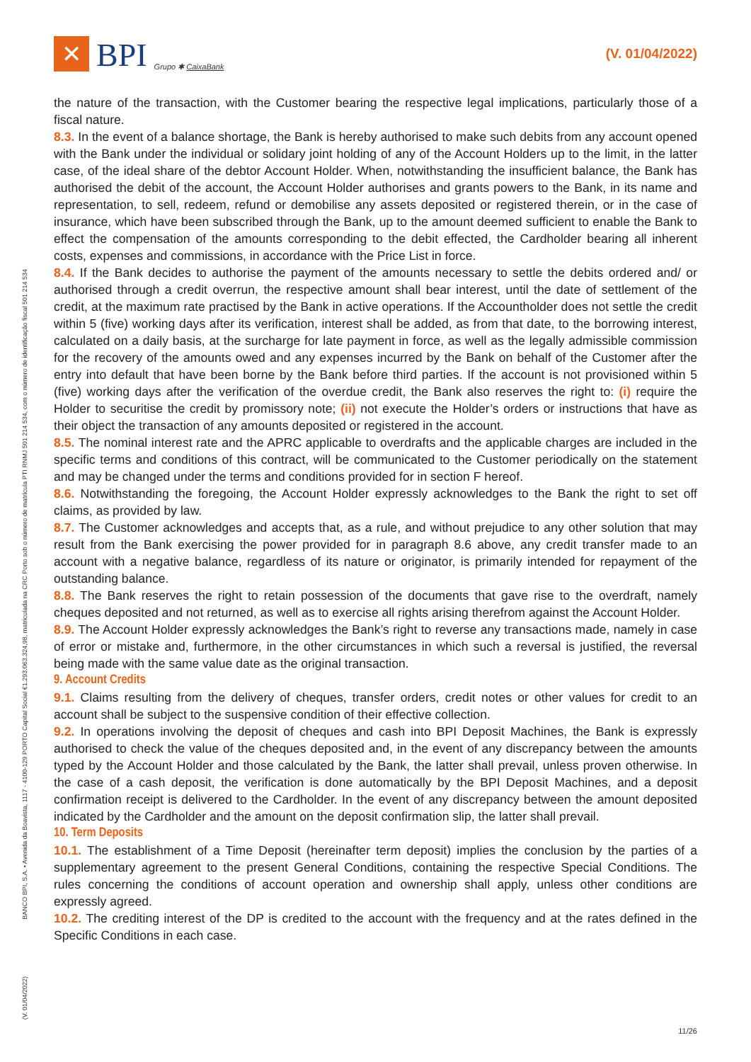✕
BPI
Grupo ✱ CaixaBank
(V. 01/04/2022)
the nature of the transaction, with the Customer bearing the respective legal implications, particularly those of a fiscal nature.
8.3. In the event of a balance shortage, the Bank is hereby authorised to make such debits from any account opened with the Bank under the individual or solidary joint holding of any of the Account Holders up to the limit, in the latter case, of the ideal share of the debtor Account Holder. When, notwithstanding the insufficient balance, the Bank has authorised the debit of the account, the Account Holder authorises and grants powers to the Bank, in its name and representation, to sell, redeem, refund or demobilise any assets deposited or registered therein, or in the case of insurance, which have been subscribed through the Bank, up to the amount deemed sufficient to enable the Bank to effect the compensation of the amounts corresponding to the debit effected, the Cardholder bearing all inherent costs, expenses and commissions, in accordance with the Price List in force.
8.4. If the Bank decides to authorise the payment of the amounts necessary to settle the debits ordered and/ or authorised through a credit overrun, the respective amount shall bear interest, until the date of settlement of the credit, at the maximum rate practised by the Bank in active operations. If the Accountholder does not settle the credit within 5 (five) working days after its verification, interest shall be added, as from that date, to the borrowing interest, calculated on a daily basis, at the surcharge for late payment in force, as well as the legally admissible commission for the recovery of the amounts owed and any expenses incurred by the Bank on behalf of the Customer after the entry into default that have been borne by the Bank before third parties. If the account is not provisioned within 5 (five) working days after the verification of the overdue credit, the Bank also reserves the right to: (i) require the Holder to securitise the credit by promissory note; (ii) not execute the Holder’s orders or instructions that have as their object the transaction of any amounts deposited or registered in the account.
8.5. The nominal interest rate and the APRC applicable to overdrafts and the applicable charges are included in the specific terms and conditions of this contract, will be communicated to the Customer periodically on the statement and may be changed under the terms and conditions provided for in section F hereof.
8.6. Notwithstanding the foregoing, the Account Holder expressly acknowledges to the Bank the right to set off claims, as provided by law.
8.7. The Customer acknowledges and accepts that, as a rule, and without prejudice to any other solution that may result from the Bank exercising the power provided for in paragraph 8.6 above, any credit transfer made to an account with a negative balance, regardless of its nature or originator, is primarily intended for repayment of the outstanding balance.
8.8. The Bank reserves the right to retain possession of the documents that gave rise to the overdraft, namely cheques deposited and not returned, as well as to exercise all rights arising therefrom against the Account Holder.
8.9. The Account Holder expressly acknowledges the Bank’s right to reverse any transactions made, namely in case of error or mistake and, furthermore, in the other circumstances in which such a reversal is justified, the reversal being made with the same value date as the original transaction.
9. Account Credits
9.1. Claims resulting from the delivery of cheques, transfer orders, credit notes or other values for credit to an account shall be subject to the suspensive condition of their effective collection.
9.2. In operations involving the deposit of cheques and cash into BPI Deposit Machines, the Bank is expressly authorised to check the value of the cheques deposited and, in the event of any discrepancy between the amounts typed by the Account Holder and those calculated by the Bank, the latter shall prevail, unless proven otherwise. In the case of a cash deposit, the verification is done automatically by the BPI Deposit Machines, and a deposit confirmation receipt is delivered to the Cardholder. In the event of any discrepancy between the amount deposited indicated by the Cardholder and the amount on the deposit confirmation slip, the latter shall prevail.
10. Term Deposits
10.1. The establishment of a Time Deposit (hereinafter term deposit) implies the conclusion by the parties of a supplementary agreement to the present General Conditions, containing the respective Special Conditions. The rules concerning the conditions of account operation and ownership shall apply, unless other conditions are expressly agreed.
10.2. The crediting interest of the DP is credited to the account with the frequency and at the rates defined in the Specific Conditions in each case.
BANCO BPI, S.A. • Avenida da Boavista, 1117 - 4100-129 PORTO Capital Social €1.293.063.324,98, matriculada na CRC Porto sob o número de matrícula PTI RNMJ 501 214 534, com o número de identificação fiscal 501 214 534
(V. 01/04/2022)
11/26